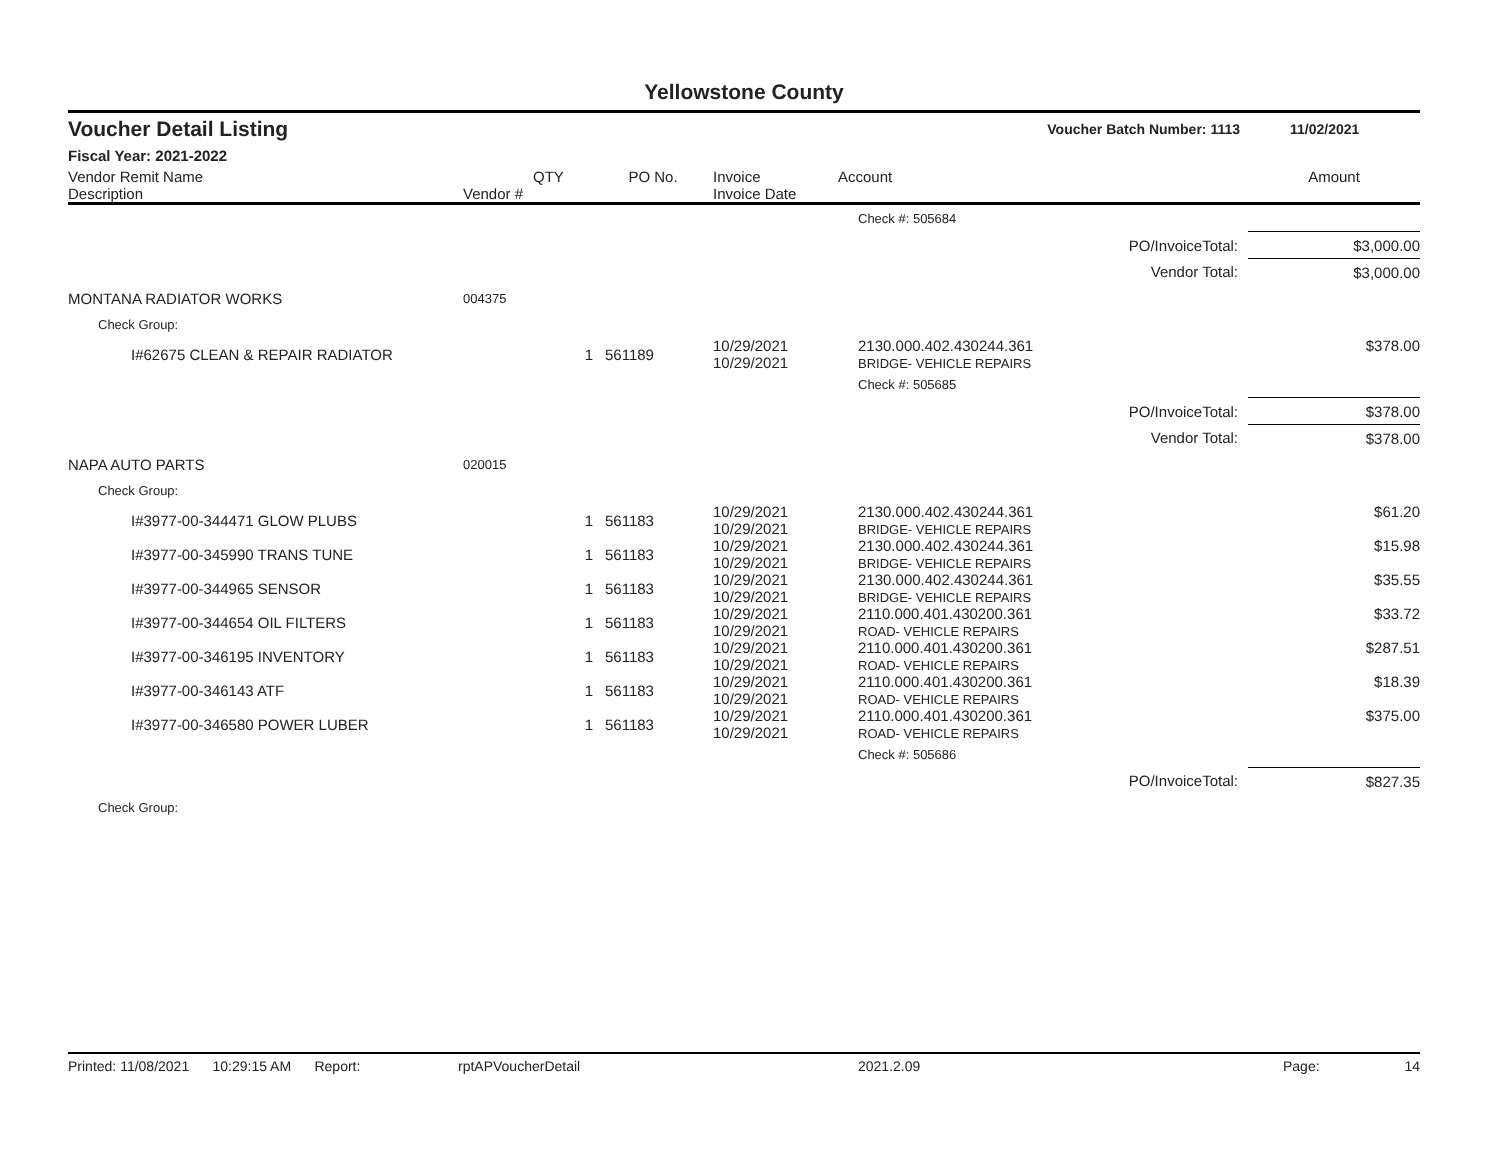Yellowstone County
Voucher Detail Listing Voucher Batch Number: 1113 11/02/2021
Fiscal Year: 2021-2022
| Vendor Remit Name Description | Vendor # | QTY | PO No. | Invoice Invoice Date | Account | | Amount |
| --- | --- | --- | --- | --- | --- | --- | --- |
| | | | | | Check #: 505684 | | |
| | | | | | | PO/InvoiceTotal: | $3,000.00 |
| | | | | | | Vendor Total: | $3,000.00 |
| MONTANA RADIATOR WORKS | 004375 | | | | | | |
| Check Group: | | | | | | | |
| I#62675 CLEAN & REPAIR RADIATOR | | 1 | 561189 | 10/29/2021 10/29/2021 | 2130.000.402.430244.361 BRIDGE- VEHICLE REPAIRS | | $378.00 |
| | | | | | Check #: 505685 | | |
| | | | | | | PO/InvoiceTotal: | $378.00 |
| | | | | | | Vendor Total: | $378.00 |
| NAPA AUTO PARTS | 020015 | | | | | | |
| Check Group: | | | | | | | |
| I#3977-00-344471 GLOW PLUBS | | 1 | 561183 | 10/29/2021 10/29/2021 | 2130.000.402.430244.361 BRIDGE- VEHICLE REPAIRS | | $61.20 |
| I#3977-00-345990 TRANS TUNE | | 1 | 561183 | 10/29/2021 10/29/2021 | 2130.000.402.430244.361 BRIDGE- VEHICLE REPAIRS | | $15.98 |
| I#3977-00-344965 SENSOR | | 1 | 561183 | 10/29/2021 10/29/2021 | 2130.000.402.430244.361 BRIDGE- VEHICLE REPAIRS | | $35.55 |
| I#3977-00-344654 OIL FILTERS | | 1 | 561183 | 10/29/2021 10/29/2021 | 2110.000.401.430200.361 ROAD- VEHICLE REPAIRS | | $33.72 |
| I#3977-00-346195 INVENTORY | | 1 | 561183 | 10/29/2021 10/29/2021 | 2110.000.401.430200.361 ROAD- VEHICLE REPAIRS | | $287.51 |
| I#3977-00-346143 ATF | | 1 | 561183 | 10/29/2021 10/29/2021 | 2110.000.401.430200.361 ROAD- VEHICLE REPAIRS | | $18.39 |
| I#3977-00-346580 POWER LUBER | | 1 | 561183 | 10/29/2021 10/29/2021 | 2110.000.401.430200.361 ROAD- VEHICLE REPAIRS | | $375.00 |
| | | | | | Check #: 505686 | | |
| | | | | | | PO/InvoiceTotal: | $827.35 |
| Check Group: | | | | | | | |
Printed: 11/08/2021 10:29:15 AM Report: rptAPVoucherDetail 2021.2.09 Page: 14